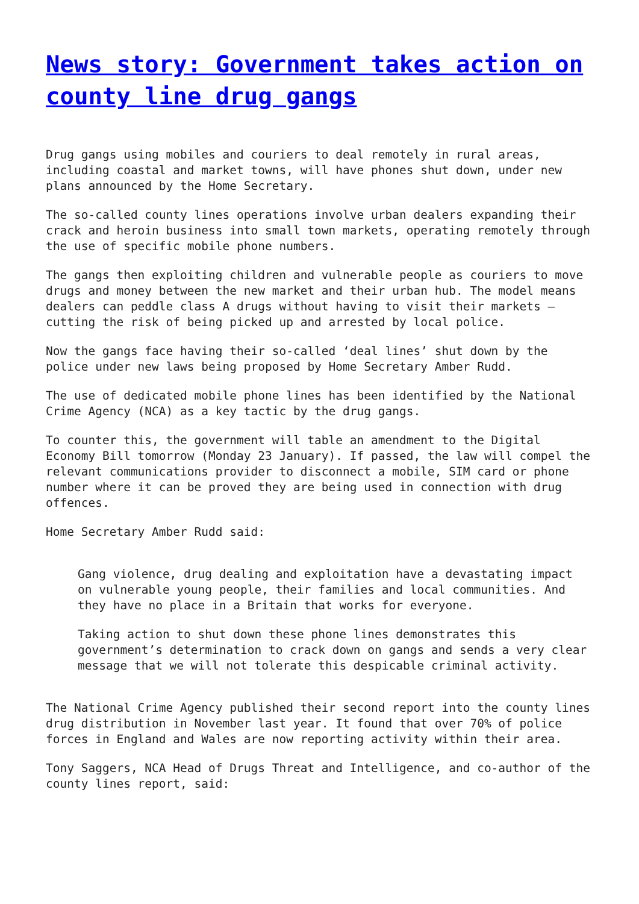News story: Government takes action on county line drug gangs
Drug gangs using mobiles and couriers to deal remotely in rural areas, including coastal and market towns, will have phones shut down, under new plans announced by the Home Secretary.
The so-called county lines operations involve urban dealers expanding their crack and heroin business into small town markets, operating remotely through the use of specific mobile phone numbers.
The gangs then exploiting children and vulnerable people as couriers to move drugs and money between the new market and their urban hub. The model means dealers can peddle class A drugs without having to visit their markets – cutting the risk of being picked up and arrested by local police.
Now the gangs face having their so-called ‘deal lines’ shut down by the police under new laws being proposed by Home Secretary Amber Rudd.
The use of dedicated mobile phone lines has been identified by the National Crime Agency (NCA) as a key tactic by the drug gangs.
To counter this, the government will table an amendment to the Digital Economy Bill tomorrow (Monday 23 January). If passed, the law will compel the relevant communications provider to disconnect a mobile, SIM card or phone number where it can be proved they are being used in connection with drug offences.
Home Secretary Amber Rudd said:
Gang violence, drug dealing and exploitation have a devastating impact on vulnerable young people, their families and local communities. And they have no place in a Britain that works for everyone.
Taking action to shut down these phone lines demonstrates this government’s determination to crack down on gangs and sends a very clear message that we will not tolerate this despicable criminal activity.
The National Crime Agency published their second report into the county lines drug distribution in November last year. It found that over 70% of police forces in England and Wales are now reporting activity within their area.
Tony Saggers, NCA Head of Drugs Threat and Intelligence, and co-author of the county lines report, said: